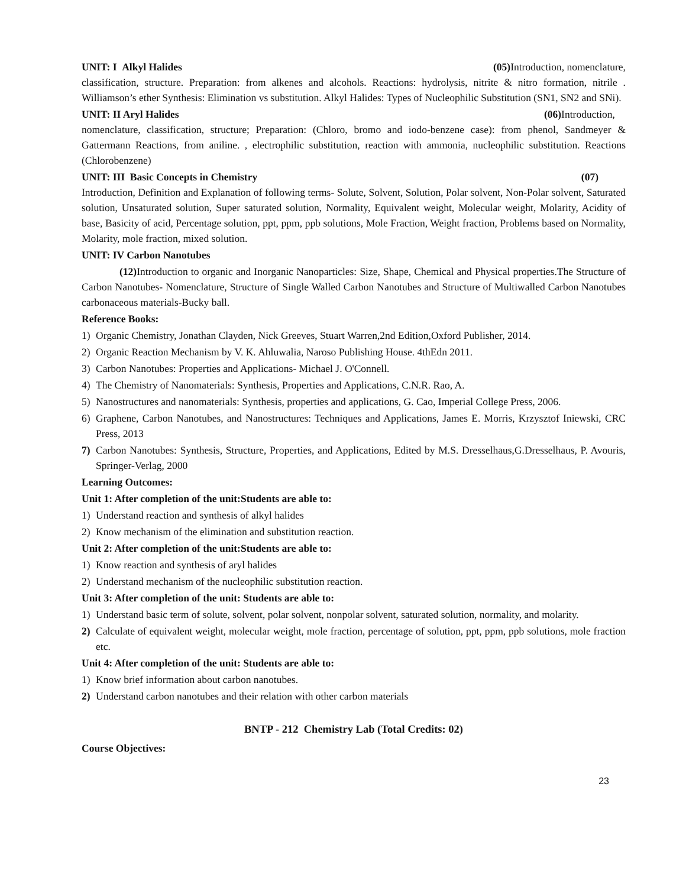UNIT: I Alkyl Halides (05) Introduction, nomenclature,
classification, structure. Preparation: from alkenes and alcohols. Reactions: hydrolysis, nitrite & nitro formation, nitrile . Williamson’s ether Synthesis: Elimination vs substitution. Alkyl Halides: Types of Nucleophilic Substitution (SN1, SN2 and SNi).
UNIT: II Aryl Halides (06) Introduction,
nomenclature, classification, structure; Preparation: (Chloro, bromo and iodo-benzene case): from phenol, Sandmeyer & Gattermann Reactions, from aniline. , electrophilic substitution, reaction with ammonia, nucleophilic substitution. Reactions (Chlorobenzene)
UNIT: III Basic Concepts in Chemistry (07)
Introduction, Definition and Explanation of following terms- Solute, Solvent, Solution, Polar solvent, Non-Polar solvent, Saturated solution, Unsaturated solution, Super saturated solution, Normality, Equivalent weight, Molecular weight, Molarity, Acidity of base, Basicity of acid, Percentage solution, ppt, ppm, ppb solutions, Mole Fraction, Weight fraction, Problems based on Normality, Molarity, mole fraction, mixed solution.
UNIT: IV Carbon Nanotubes
(12) Introduction to organic and Inorganic Nanoparticles: Size, Shape, Chemical and Physical properties.The Structure of Carbon Nanotubes- Nomenclature, Structure of Single Walled Carbon Nanotubes and Structure of Multiwalled Carbon Nanotubes carbonaceous materials-Bucky ball.
Reference Books:
1) Organic Chemistry, Jonathan Clayden, Nick Greeves, Stuart Warren,2nd Edition,Oxford Publisher, 2014.
2) Organic Reaction Mechanism by V. K. Ahluwalia, Naroso Publishing House. 4thEdn 2011.
3) Carbon Nanotubes: Properties and Applications- Michael J. O'Connell.
4) The Chemistry of Nanomaterials: Synthesis, Properties and Applications, C.N.R. Rao, A.
5) Nanostructures and nanomaterials: Synthesis, properties and applications, G. Cao, Imperial College Press, 2006.
6) Graphene, Carbon Nanotubes, and Nanostructures: Techniques and Applications, James E. Morris, Krzysztof Iniewski, CRC Press, 2013
7) Carbon Nanotubes: Synthesis, Structure, Properties, and Applications, Edited by M.S. Dresselhaus,G.Dresselhaus, P. Avouris, Springer-Verlag, 2000
Learning Outcomes:
Unit 1: After completion of the unit:Students are able to:
1) Understand reaction and synthesis of alkyl halides
2) Know mechanism of the elimination and substitution reaction.
Unit 2: After completion of the unit:Students are able to:
1) Know reaction and synthesis of aryl halides
2) Understand mechanism of the nucleophilic substitution reaction.
Unit 3: After completion of the unit: Students are able to:
1) Understand basic term of solute, solvent, polar solvent, nonpolar solvent, saturated solution, normality, and molarity.
2) Calculate of equivalent weight, molecular weight, mole fraction, percentage of solution, ppt, ppm, ppb solutions, mole fraction etc.
Unit 4: After completion of the unit: Students are able to:
1) Know brief information about carbon nanotubes.
2) Understand carbon nanotubes and their relation with other carbon materials
BNTP - 212 Chemistry Lab (Total Credits: 02)
Course Objectives:
23